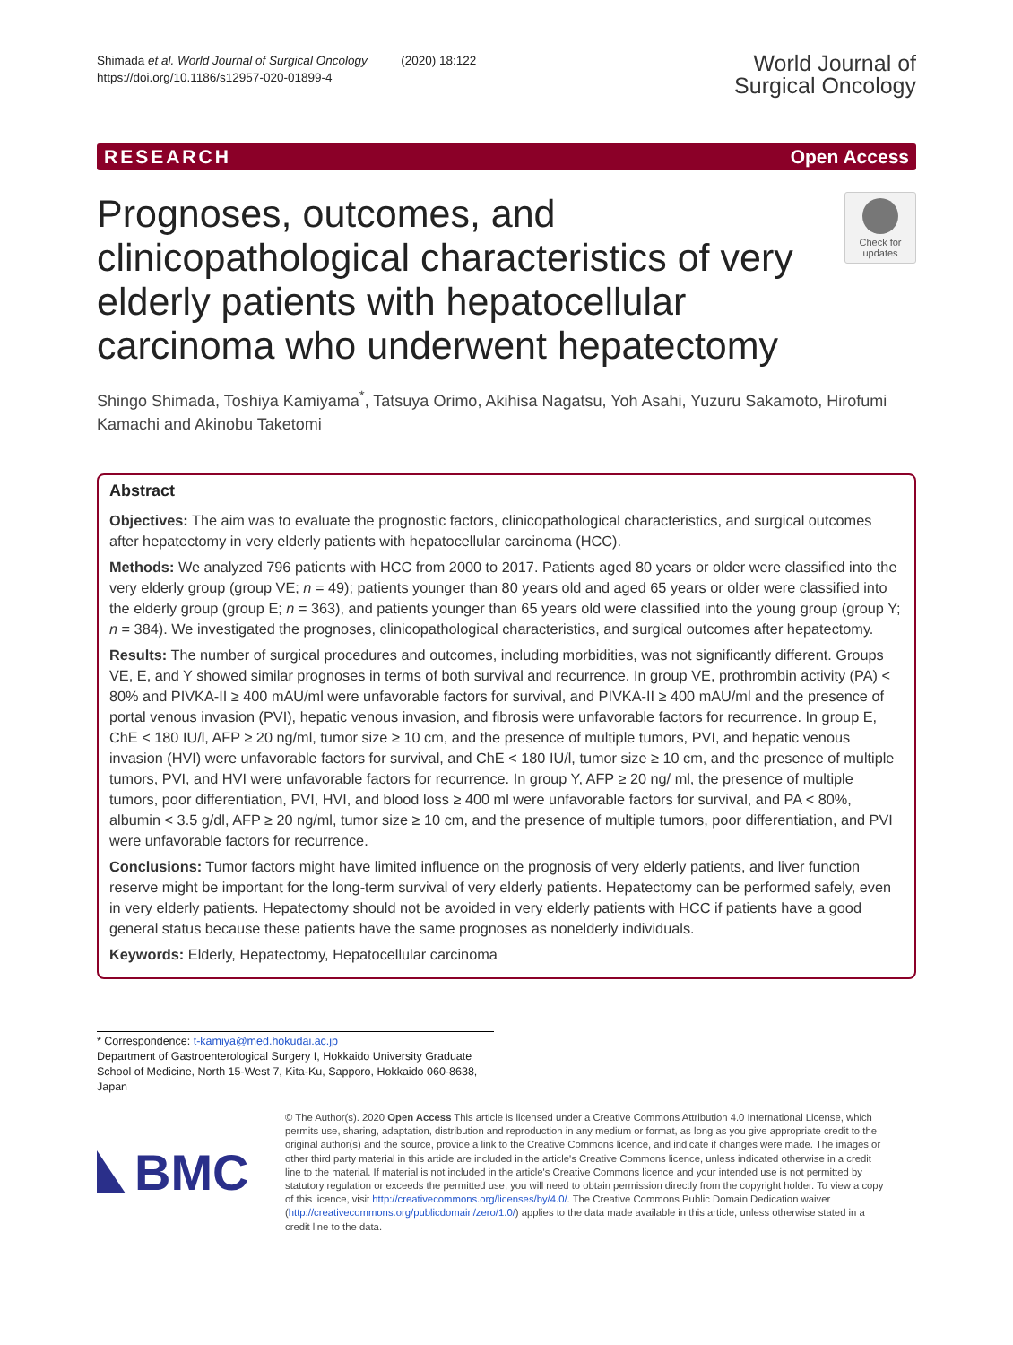Shimada et al. World Journal of Surgical Oncology (2020) 18:122
https://doi.org/10.1186/s12957-020-01899-4
World Journal of
Surgical Oncology
RESEARCH Open Access
Prognoses, outcomes, and clinicopathological characteristics of very elderly patients with hepatocellular carcinoma who underwent hepatectomy
Check for
updates
Shingo Shimada, Toshiya Kamiyama<sup>*</sup>, Tatsuya Orimo, Akihisa Nagatsu, Yoh Asahi, Yuzuru Sakamoto, Hirofumi Kamachi and Akinobu Taketomi
Abstract
Objectives: The aim was to evaluate the prognostic factors, clinicopathological characteristics, and surgical outcomes after hepatectomy in very elderly patients with hepatocellular carcinoma (HCC).
Methods: We analyzed 796 patients with HCC from 2000 to 2017. Patients aged 80 years or older were classified into the very elderly group (group VE; n = 49); patients younger than 80 years old and aged 65 years or older were classified into the elderly group (group E; n = 363), and patients younger than 65 years old were classified into the young group (group Y; n = 384). We investigated the prognoses, clinicopathological characteristics, and surgical outcomes after hepatectomy.
Results: The number of surgical procedures and outcomes, including morbidities, was not significantly different. Groups VE, E, and Y showed similar prognoses in terms of both survival and recurrence. In group VE, prothrombin activity (PA) < 80% and PIVKA-II ≥ 400 mAU/ml were unfavorable factors for survival, and PIVKA-II ≥ 400 mAU/ml and the presence of portal venous invasion (PVI), hepatic venous invasion, and fibrosis were unfavorable factors for recurrence. In group E, ChE < 180 IU/l, AFP ≥ 20 ng/ml, tumor size ≥ 10 cm, and the presence of multiple tumors, PVI, and hepatic venous invasion (HVI) were unfavorable factors for survival, and ChE < 180 IU/l, tumor size ≥ 10 cm, and the presence of multiple tumors, PVI, and HVI were unfavorable factors for recurrence. In group Y, AFP ≥ 20 ng/ ml, the presence of multiple tumors, poor differentiation, PVI, HVI, and blood loss ≥ 400 ml were unfavorable factors for survival, and PA < 80%, albumin < 3.5 g/dl, AFP ≥ 20 ng/ml, tumor size ≥ 10 cm, and the presence of multiple tumors, poor differentiation, and PVI were unfavorable factors for recurrence.
Conclusions: Tumor factors might have limited influence on the prognosis of very elderly patients, and liver function reserve might be important for the long-term survival of very elderly patients. Hepatectomy can be performed safely, even in very elderly patients. Hepatectomy should not be avoided in very elderly patients with HCC if patients have a good general status because these patients have the same prognoses as nonelderly individuals.
Keywords: Elderly, Hepatectomy, Hepatocellular carcinoma
* Correspondence: t-kamiya@med.hokudai.ac.jp
Department of Gastroenterological Surgery I, Hokkaido University Graduate School of Medicine, North 15-West 7, Kita-Ku, Sapporo, Hokkaido 060-8638, Japan
BMC
© The Author(s). 2020 Open Access This article is licensed under a Creative Commons Attribution 4.0 International License, which permits use, sharing, adaptation, distribution and reproduction in any medium or format, as long as you give appropriate credit to the original author(s) and the source, provide a link to the Creative Commons licence, and indicate if changes were made. The images or other third party material in this article are included in the article's Creative Commons licence, unless indicated otherwise in a credit line to the material. If material is not included in the article's Creative Commons licence and your intended use is not permitted by statutory regulation or exceeds the permitted use, you will need to obtain permission directly from the copyright holder. To view a copy of this licence, visit http://creativecommons.org/licenses/by/4.0/. The Creative Commons Public Domain Dedication waiver (http://creativecommons.org/publicdomain/zero/1.0/) applies to the data made available in this article, unless otherwise stated in a credit line to the data.